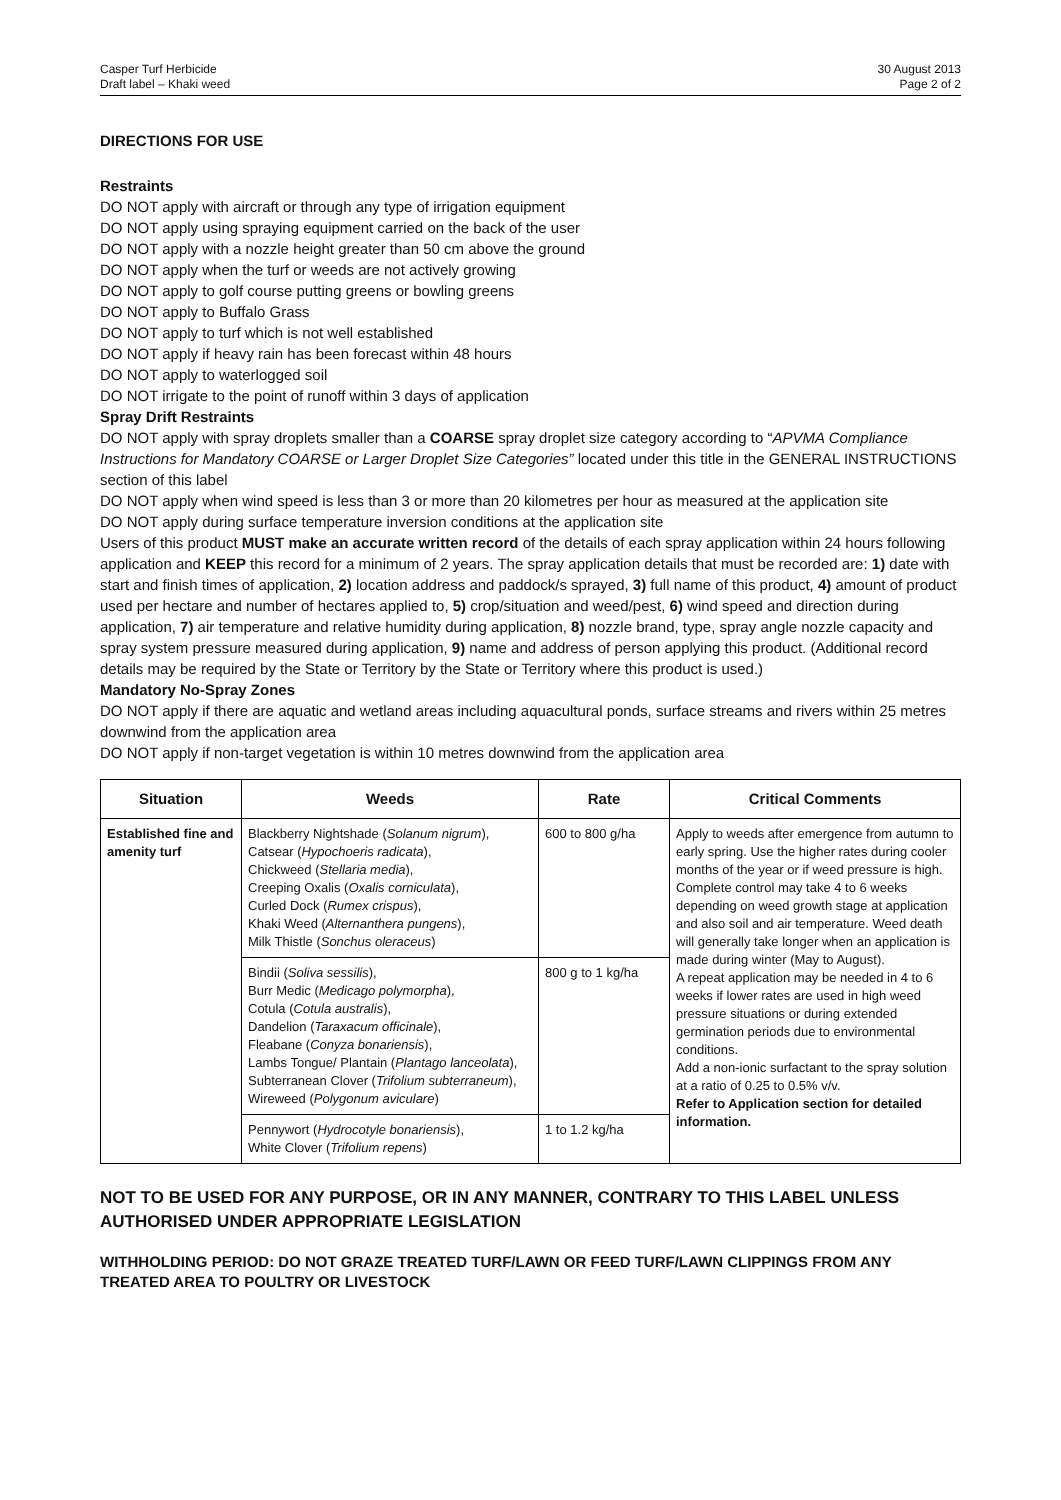Casper Turf Herbicide
Draft label – Khaki weed
30 August 2013
Page 2 of 2
DIRECTIONS FOR USE
Restraints
DO NOT apply with aircraft or through any type of irrigation equipment
DO NOT apply using spraying equipment carried on the back of the user
DO NOT apply with a nozzle height greater than 50 cm above the ground
DO NOT apply when the turf or weeds are not actively growing
DO NOT apply to golf course putting greens or bowling greens
DO NOT apply to Buffalo Grass
DO NOT apply to turf which is not well established
DO NOT apply if heavy rain has been forecast within 48 hours
DO NOT apply to waterlogged soil
DO NOT irrigate to the point of runoff within 3 days of application
Spray Drift Restraints
DO NOT apply with spray droplets smaller than a COARSE spray droplet size category according to “APVMA Compliance Instructions for Mandatory COARSE or Larger Droplet Size Categories” located under this title in the GENERAL INSTRUCTIONS section of this label
DO NOT apply when wind speed is less than 3 or more than 20 kilometres per hour as measured at the application site
DO NOT apply during surface temperature inversion conditions at the application site
Users of this product MUST make an accurate written record of the details of each spray application within 24 hours following application and KEEP this record for a minimum of 2 years. The spray application details that must be recorded are: 1) date with start and finish times of application, 2) location address and paddock/s sprayed, 3) full name of this product, 4) amount of product used per hectare and number of hectares applied to, 5) crop/situation and weed/pest, 6) wind speed and direction during application, 7) air temperature and relative humidity during application, 8) nozzle brand, type, spray angle nozzle capacity and spray system pressure measured during application, 9) name and address of person applying this product. (Additional record details may be required by the State or Territory by the State or Territory where this product is used.)
Mandatory No-Spray Zones
DO NOT apply if there are aquatic and wetland areas including aquacultural ponds, surface streams and rivers within 25 metres downwind from the application area
DO NOT apply if non-target vegetation is within 10 metres downwind from the application area
| Situation | Weeds | Rate | Critical Comments |
| --- | --- | --- | --- |
| Established fine and amenity turf | Blackberry Nightshade ( Solanum nigrum ), Catsear ( Hypochoeris radicata ), Chickweed ( Stellaria media ), Creeping Oxalis ( Oxalis corniculata ), Curled Dock ( Rumex crispus ), Khaki Weed ( Alternanthera pungens ), Milk Thistle ( Sonchus oleraceus ) | 600 to 800 g/ha | Apply to weeds after emergence from autumn to early spring. Use the higher rates during cooler months of the year or if weed pressure is high. Complete control may take 4 to 6 weeks depending on weed growth stage at application and also soil and air temperature. Weed death will generally take longer when an application is made during winter (May to August). A repeat application may be needed in 4 to 6 weeks if lower rates are used in high weed pressure situations or during extended germination periods due to environmental conditions. Add a non-ionic surfactant to the spray solution at a ratio of 0.25 to 0.5% v/v. Refer to Application section for detailed information. |
| | Bindii ( Soliva sessilis ), Burr Medic ( Medicago polymorpha ), Cotula ( Cotula australis ), Dandelion ( Taraxacum officinale ), Fleabane ( Conyza bonariensis ), Lambs Tongue/ Plantain ( Plantago lanceolata ), Subterranean Clover ( Trifolium subterraneum ), Wireweed ( Polygonum aviculare ) | 800 g to 1 kg/ha | |
| | Pennywort ( Hydrocotyle bonariensis ), White Clover ( Trifolium repens ) | 1 to 1.2 kg/ha | |
NOT TO BE USED FOR ANY PURPOSE, OR IN ANY MANNER, CONTRARY TO THIS LABEL UNLESS AUTHORISED UNDER APPROPRIATE LEGISLATION
WITHHOLDING PERIOD: DO NOT GRAZE TREATED TURF/LAWN OR FEED TURF/LAWN CLIPPINGS FROM ANY TREATED AREA TO POULTRY OR LIVESTOCK